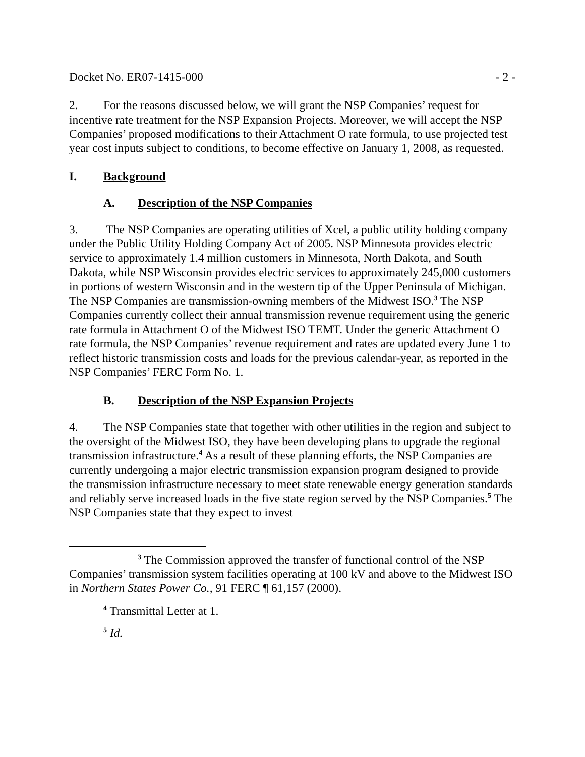Docket No. ER07-1415-000 - 2 -
2. For the reasons discussed below, we will grant the NSP Companies’ request for incentive rate treatment for the NSP Expansion Projects. Moreover, we will accept the NSP Companies’ proposed modifications to their Attachment O rate formula, to use projected test year cost inputs subject to conditions, to become effective on January 1, 2008, as requested.
I. Background
A. Description of the NSP Companies
3. The NSP Companies are operating utilities of Xcel, a public utility holding company under the Public Utility Holding Company Act of 2005. NSP Minnesota provides electric service to approximately 1.4 million customers in Minnesota, North Dakota, and South Dakota, while NSP Wisconsin provides electric services to approximately 245,000 customers in portions of western Wisconsin and in the western tip of the Upper Peninsula of Michigan. The NSP Companies are transmission-owning members of the Midwest ISO.<sup>3</sup> The NSP Companies currently collect their annual transmission revenue requirement using the generic rate formula in Attachment O of the Midwest ISO TEMT. Under the generic Attachment O rate formula, the NSP Companies’ revenue requirement and rates are updated every June 1 to reflect historic transmission costs and loads for the previous calendar-year, as reported in the NSP Companies’ FERC Form No. 1.
B. Description of the NSP Expansion Projects
4. The NSP Companies state that together with other utilities in the region and subject to the oversight of the Midwest ISO, they have been developing plans to upgrade the regional transmission infrastructure.<sup>4</sup> As a result of these planning efforts, the NSP Companies are currently undergoing a major electric transmission expansion program designed to provide the transmission infrastructure necessary to meet state renewable energy generation standards and reliably serve increased loads in the five state region served by the NSP Companies.<sup>5</sup> The NSP Companies state that they expect to invest
<sup>3</sup> The Commission approved the transfer of functional control of the NSP Companies’ transmission system facilities operating at 100 kV and above to the Midwest ISO in Northern States Power Co., 91 FERC ¶ 61,157 (2000).
<sup>4</sup> Transmittal Letter at 1.
<sup>5</sup> Id.